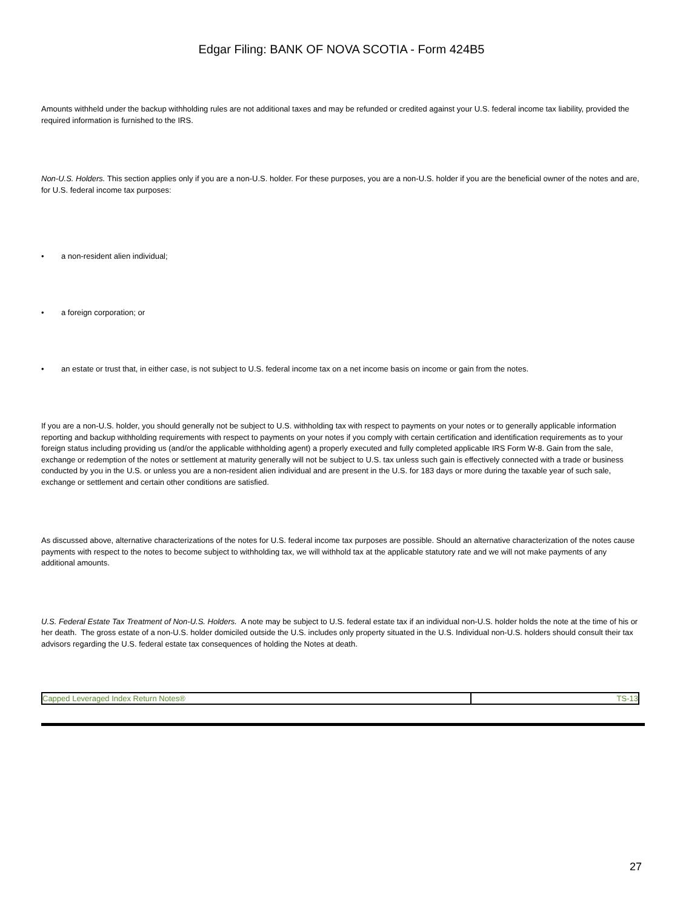Edgar Filing: BANK OF NOVA SCOTIA - Form 424B5
Amounts withheld under the backup withholding rules are not additional taxes and may be refunded or credited against your U.S. federal income tax liability, provided the required information is furnished to the IRS.
Non-U.S. Holders. This section applies only if you are a non-U.S. holder. For these purposes, you are a non-U.S. holder if you are the beneficial owner of the notes and are, for U.S. federal income tax purposes:
• a non-resident alien individual;
• a foreign corporation; or
• an estate or trust that, in either case, is not subject to U.S. federal income tax on a net income basis on income or gain from the notes.
If you are a non-U.S. holder, you should generally not be subject to U.S. withholding tax with respect to payments on your notes or to generally applicable information reporting and backup withholding requirements with respect to payments on your notes if you comply with certain certification and identification requirements as to your foreign status including providing us (and/or the applicable withholding agent) a properly executed and fully completed applicable IRS Form W-8. Gain from the sale, exchange or redemption of the notes or settlement at maturity generally will not be subject to U.S. tax unless such gain is effectively connected with a trade or business conducted by you in the U.S. or unless you are a non-resident alien individual and are present in the U.S. for 183 days or more during the taxable year of such sale, exchange or settlement and certain other conditions are satisfied.
As discussed above, alternative characterizations of the notes for U.S. federal income tax purposes are possible. Should an alternative characterization of the notes cause payments with respect to the notes to become subject to withholding tax, we will withhold tax at the applicable statutory rate and we will not make payments of any additional amounts.
U.S. Federal Estate Tax Treatment of Non-U.S. Holders. A note may be subject to U.S. federal estate tax if an individual non-U.S. holder holds the note at the time of his or her death. The gross estate of a non-U.S. holder domiciled outside the U.S. includes only property situated in the U.S. Individual non-U.S. holders should consult their tax advisors regarding the U.S. federal estate tax consequences of holding the Notes at death.
| Capped Leveraged Index Return Notes® | TS-13 |
27